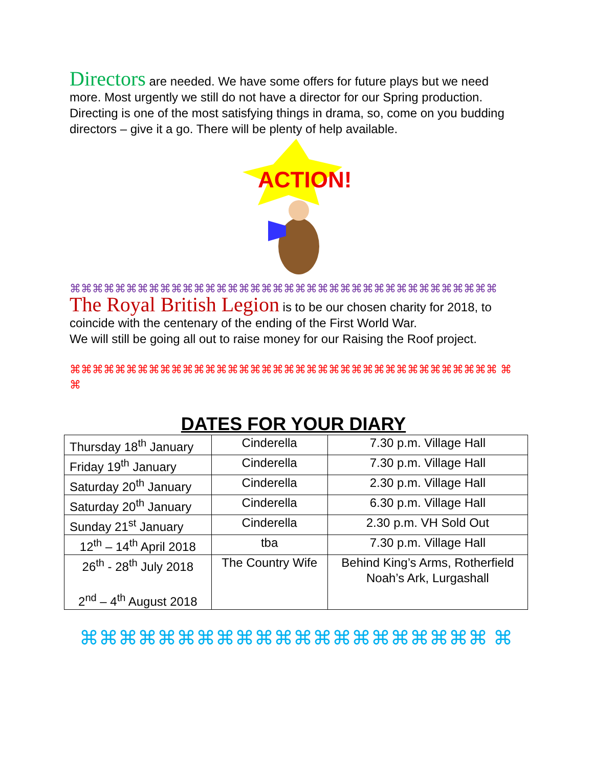Directors are needed. We have some offers for future plays but we need more. Most urgently we still do not have a director for our Spring production. Directing is one of the most satisfying things in drama, so, come on you budding directors – give it a go. There will be plenty of help available.
ACTION!
⌘⌘⌘⌘⌘⌘⌘⌘⌘⌘⌘⌘⌘⌘⌘⌘⌘⌘⌘⌘⌘⌘⌘⌘⌘⌘⌘⌘⌘⌘⌘⌘⌘⌘⌘⌘⌘⌘
The Royal British Legion is to be our chosen charity for 2018, to coincide with the centenary of the ending of the First World War.
We will still be going all out to raise money for our Raising the Roof project.
⌘⌘⌘⌘⌘⌘⌘⌘⌘⌘⌘⌘⌘⌘⌘⌘⌘⌘⌘⌘⌘⌘⌘⌘⌘⌘⌘⌘⌘⌘⌘⌘⌘⌘⌘⌘⌘⌘ ⌘⌘
DATES FOR YOUR DIARY
| Thursday 18<sup>th</sup> January | Cinderella | 7.30 p.m. Village Hall |
| Friday 19<sup>th</sup> January | Cinderella | 7.30 p.m. Village Hall |
| Saturday 20<sup>th</sup> January | Cinderella | 2.30 p.m. Village Hall |
| Saturday 20<sup>th</sup> January | Cinderella | 6.30 p.m. Village Hall |
| Sunday 21<sup>st</sup> January | Cinderella | 2.30 p.m. VH Sold Out |
| 12<sup>th</sup> – 14<sup>th</sup> April 2018 | tba | 7.30 p.m. Village Hall |
| 26<sup>th</sup> - 28<sup>th</sup> July 2018 2<sup>nd</sup> – 4<sup>th</sup> August 2018 | The Country Wife | Behind King’s Arms, Rotherfield Noah’s Ark, Lurgashall |
⌘⌘⌘⌘⌘⌘⌘⌘⌘⌘⌘⌘⌘⌘⌘⌘⌘⌘⌘⌘⌘ ⌘